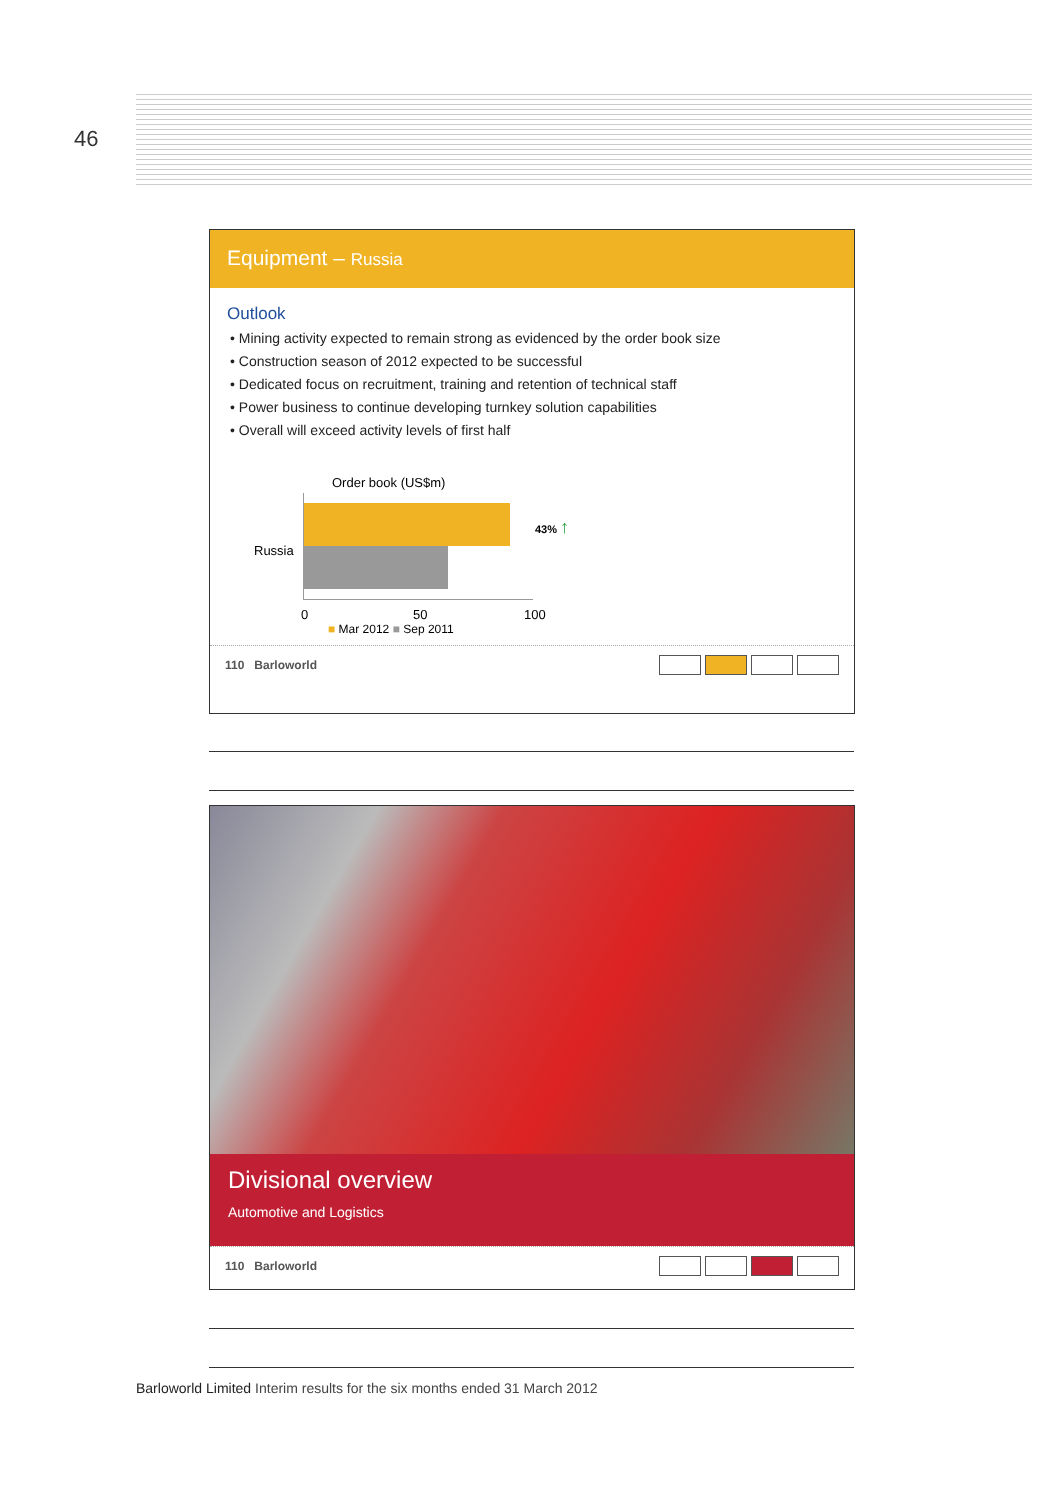46
Equipment – Russia
Outlook
• Mining activity expected to remain strong as evidenced by the order book size
• Construction season of 2012 expected to be successful
• Dedicated focus on recruitment, training and retention of technical staff
• Power business to continue developing turnkey solution capabilities
• Overall will exceed activity levels of first half
Order book (US$m)
Russia
43% ↑
0 50 100
■ Mar 2012 ■ Sep 2011
110 Barloworld
Divisional overview
Automotive and Logistics
110 Barloworld
Barloworld Limited Interim results for the six months ended 31 March 2012